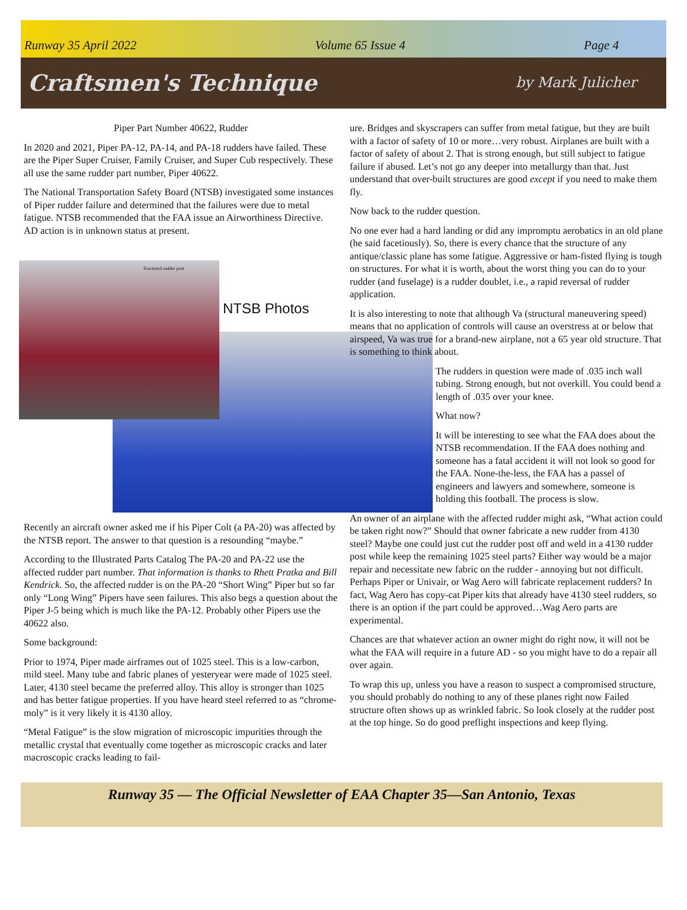Runway 35 April 2022 Volume 65 Issue 4 Page 4
Craftsmen's Technique by Mark Julicher
Piper Part Number 40622, Rudder
In 2020 and 2021, Piper PA-12, PA-14, and PA-18 rudders have failed. These are the Piper Super Cruiser, Family Cruiser, and Super Cub respectively. These all use the same rudder part number, Piper 40622.
The National Transportation Safety Board (NTSB) investigated some instances of Piper rudder failure and determined that the failures were due to metal fatigue. NTSB recommended that the FAA issue an Airworthiness Directive. AD action is in unknown status at present.
Fractured rudder post
NTSB Photos
Recently an aircraft owner asked me if his Piper Colt (a PA-20) was affected by the NTSB report. The answer to that question is a resounding “maybe.”
According to the Illustrated Parts Catalog The PA-20 and PA-22 use the affected rudder part number. That information is thanks to Rhett Pratka and Bill Kendrick. So, the affected rudder is on the PA-20 “Short Wing” Piper but so far only “Long Wing” Pipers have seen failures. This also begs a question about the Piper J-5 being which is much like the PA-12. Probably other Pipers use the 40622 also.
Some background:
Prior to 1974, Piper made airframes out of 1025 steel. This is a low-carbon, mild steel. Many tube and fabric planes of yesteryear were made of 1025 steel. Later, 4130 steel became the preferred alloy. This alloy is stronger than 1025 and has better fatigue properties. If you have heard steel referred to as “chrome-moly” is it very likely it is 4130 alloy.
“Metal Fatigue” is the slow migration of microscopic impurities through the metallic crystal that eventually come together as microscopic cracks and later macroscopic cracks leading to fail-
ure. Bridges and skyscrapers can suffer from metal fatigue, but they are built with a factor of safety of 10 or more…very robust. Airplanes are built with a factor of safety of about 2. That is strong enough, but still subject to fatigue failure if abused. Let’s not go any deeper into metallurgy than that. Just understand that over-built structures are good except if you need to make them fly.
Now back to the rudder question.
No one ever had a hard landing or did any impromptu aerobatics in an old plane (he said facetiously). So, there is every chance that the structure of any antique/classic plane has some fatigue. Aggressive or ham-fisted flying is tough on structures. For what it is worth, about the worst thing you can do to your rudder (and fuselage) is a rudder doublet, i.e., a rapid reversal of rudder application.
It is also interesting to note that although Va (structural maneuvering speed) means that no application of controls will cause an overstress at or below that airspeed, Va was true for a brand-new airplane, not a 65 year old structure. That is something to think about.
The rudders in question were made of .035 inch wall tubing. Strong enough, but not overkill. You could bend a length of .035 over your knee.
What now?
It will be interesting to see what the FAA does about the NTSB recommendation. If the FAA does nothing and someone has a fatal accident it will not look so good for the FAA. None-the-less, the FAA has a passel of engineers and lawyers and somewhere, someone is holding this football. The process is slow.
An owner of an airplane with the affected rudder might ask, “What action could be taken right now?” Should that owner fabricate a new rudder from 4130 steel? Maybe one could just cut the rudder post off and weld in a 4130 rudder post while keep the remaining 1025 steel parts? Either way would be a major repair and necessitate new fabric on the rudder - annoying but not difficult. Perhaps Piper or Univair, or Wag Aero will fabricate replacement rudders? In fact, Wag Aero has copy-cat Piper kits that already have 4130 steel rudders, so there is an option if the part could be approved…Wag Aero parts are experimental.
Chances are that whatever action an owner might do right now, it will not be what the FAA will require in a future AD - so you might have to do a repair all over again.
To wrap this up, unless you have a reason to suspect a compromised structure, you should probably do nothing to any of these planes right now Failed structure often shows up as wrinkled fabric. So look closely at the rudder post at the top hinge. So do good preflight inspections and keep flying.
Runway 35 — The Official Newsletter of EAA Chapter 35—San Antonio, Texas